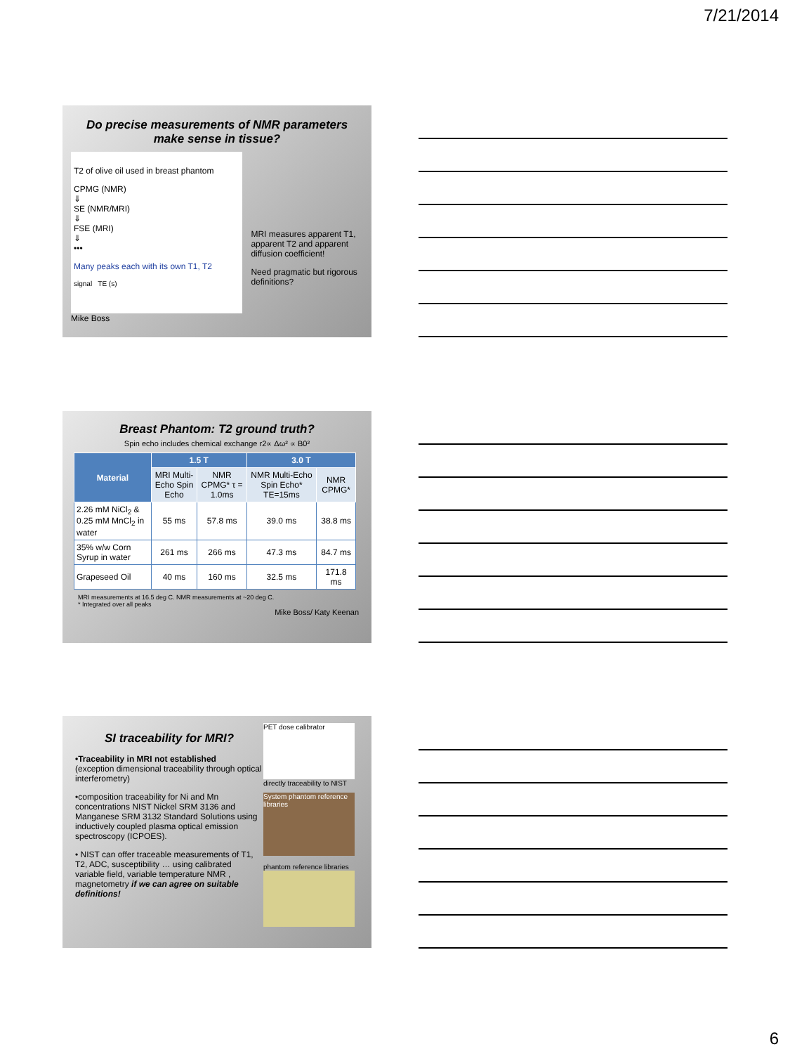7/21/2014
Do precise measurements of NMR parameters make sense in tissue?
T2 of olive oil used in breast phantom
CPMG (NMR)
⇓
SE (NMR/MRI)
⇓
FSE (MRI)
⇓
•••
Many peaks each with its own T1, T2
signal TE (s)
MRI measures apparent T1, apparent T2 and apparent diffusion coefficient!
Need pragmatic but rigorous definitions?
Mike Boss
Breast Phantom: T2 ground truth?
Spin echo includes chemical exchange r2∝ Δω² ∝ B0²
| Material | 1.5 T | | 3.0 T | |
| --- | --- | --- | --- | --- |
| | MRI Multi-Echo Spin Echo | NMR CPMG* τ = 1.0ms | NMR Multi-Echo Spin Echo* TE=15ms | NMR CPMG* |
| 2.26 mM NiCl<sub>2</sub> & 0.25 mM MnCl<sub>2</sub> in water | 55 ms | 57.8 ms | 39.0 ms | 38.8 ms |
| 35% w/w Corn Syrup in water | 261 ms | 266 ms | 47.3 ms | 84.7 ms |
| Grapeseed Oil | 40 ms | 160 ms | 32.5 ms | 171.8 ms |
MRI measurements at 16.5 deg C. NMR measurements at ~20 deg C.
* Integrated over all peaks
Mike Boss/ Katy Keenan
SI traceability for MRI?
•Traceability in MRI not established
(exception dimensional traceability through optical interferometry)
•composition traceability for Ni and Mn concentrations NIST Nickel SRM 3136 and Manganese SRM 3132 Standard Solutions using inductively coupled plasma optical emission spectroscopy (ICPOES).
• NIST can offer traceable measurements of T1, T2, ADC, susceptibility … using calibrated variable field, variable temperature NMR , magnetometry if we can agree on suitable definitions!
PET dose calibrator
directly traceability to NIST
System phantom reference libraries
phantom reference libraries
6